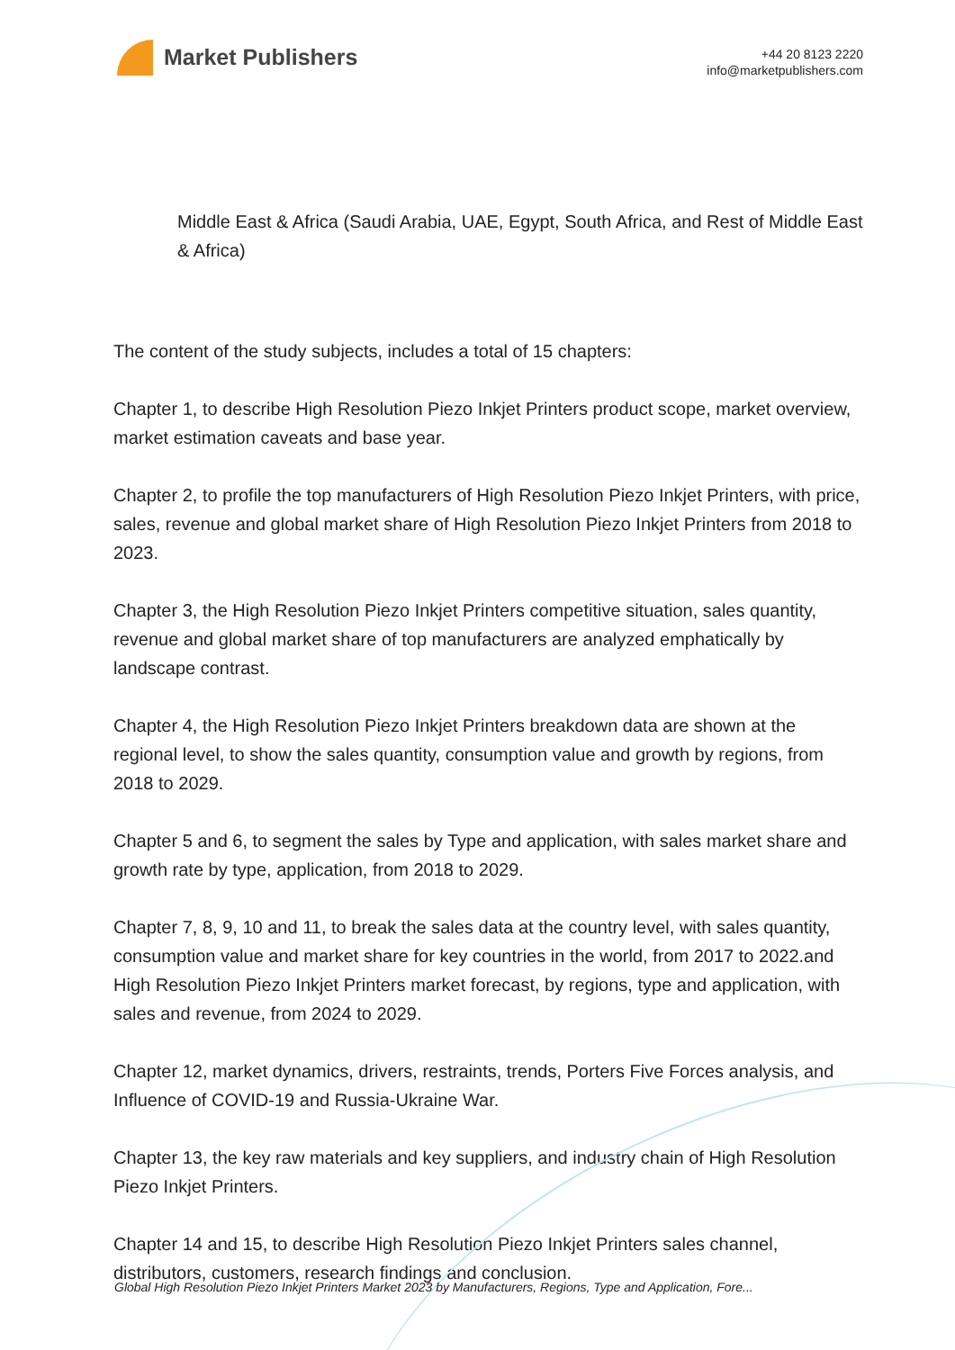Market Publishers
+44 20 8123 2220
info@marketpublishers.com
Middle East & Africa (Saudi Arabia, UAE, Egypt, South Africa, and Rest of Middle East & Africa)
The content of the study subjects, includes a total of 15 chapters:
Chapter 1, to describe High Resolution Piezo Inkjet Printers product scope, market overview, market estimation caveats and base year.
Chapter 2, to profile the top manufacturers of High Resolution Piezo Inkjet Printers, with price, sales, revenue and global market share of High Resolution Piezo Inkjet Printers from 2018 to 2023.
Chapter 3, the High Resolution Piezo Inkjet Printers competitive situation, sales quantity, revenue and global market share of top manufacturers are analyzed emphatically by landscape contrast.
Chapter 4, the High Resolution Piezo Inkjet Printers breakdown data are shown at the regional level, to show the sales quantity, consumption value and growth by regions, from 2018 to 2029.
Chapter 5 and 6, to segment the sales by Type and application, with sales market share and growth rate by type, application, from 2018 to 2029.
Chapter 7, 8, 9, 10 and 11, to break the sales data at the country level, with sales quantity, consumption value and market share for key countries in the world, from 2017 to 2022.and High Resolution Piezo Inkjet Printers market forecast, by regions, type and application, with sales and revenue, from 2024 to 2029.
Chapter 12, market dynamics, drivers, restraints, trends, Porters Five Forces analysis, and Influence of COVID-19 and Russia-Ukraine War.
Chapter 13, the key raw materials and key suppliers, and industry chain of High Resolution Piezo Inkjet Printers.
Chapter 14 and 15, to describe High Resolution Piezo Inkjet Printers sales channel, distributors, customers, research findings and conclusion.
Global High Resolution Piezo Inkjet Printers Market 2023 by Manufacturers, Regions, Type and Application, Fore...